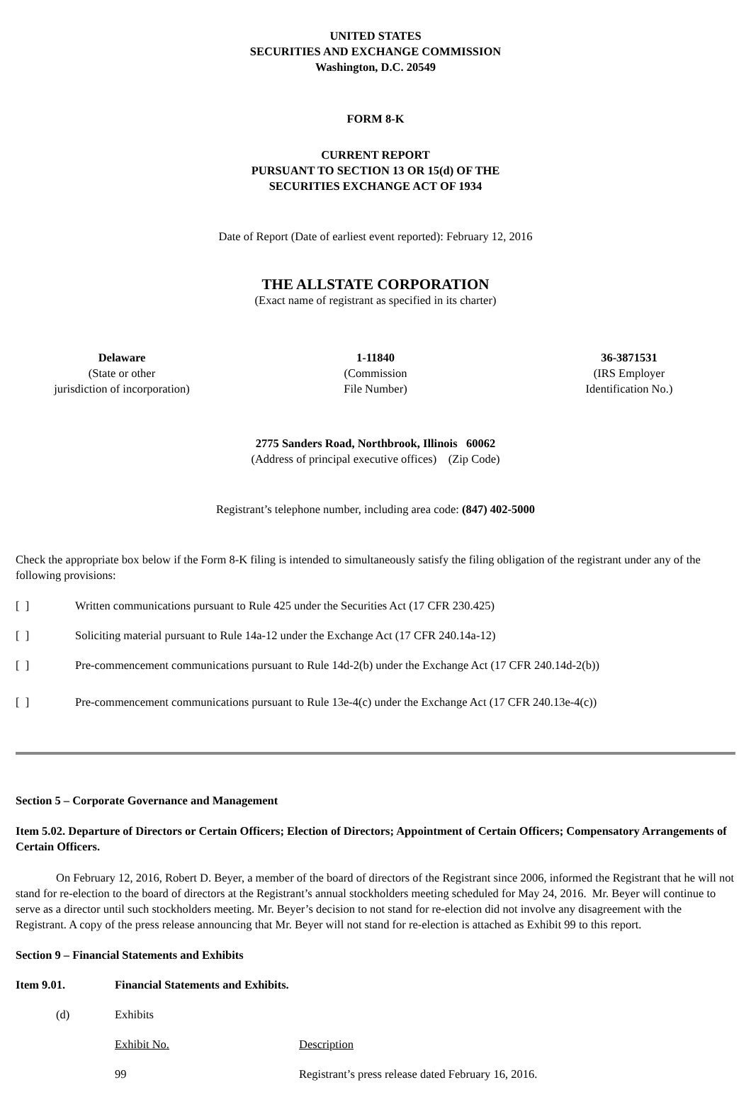UNITED STATES
SECURITIES AND EXCHANGE COMMISSION
Washington, D.C. 20549
FORM 8-K
CURRENT REPORT
PURSUANT TO SECTION 13 OR 15(d) OF THE
SECURITIES EXCHANGE ACT OF 1934
Date of Report (Date of earliest event reported): February 12, 2016
THE ALLSTATE CORPORATION
(Exact name of registrant as specified in its charter)
Delaware
(State or other
jurisdiction of incorporation)
1-11840
(Commission
File Number)
36-3871531
(IRS Employer
Identification No.)
2775 Sanders Road, Northbrook, Illinois 60062
(Address of principal executive offices) (Zip Code)
Registrant’s telephone number, including area code: (847) 402-5000
Check the appropriate box below if the Form 8-K filing is intended to simultaneously satisfy the filing obligation of the registrant under any of the following provisions:
[ ] Written communications pursuant to Rule 425 under the Securities Act (17 CFR 230.425)
[ ] Soliciting material pursuant to Rule 14a-12 under the Exchange Act (17 CFR 240.14a-12)
[ ] Pre-commencement communications pursuant to Rule 14d-2(b) under the Exchange Act (17 CFR 240.14d-2(b))
[ ] Pre-commencement communications pursuant to Rule 13e-4(c) under the Exchange Act (17 CFR 240.13e-4(c))
Section 5 – Corporate Governance and Management
Item 5.02. Departure of Directors or Certain Officers; Election of Directors; Appointment of Certain Officers; Compensatory Arrangements of Certain Officers.
On February 12, 2016, Robert D. Beyer, a member of the board of directors of the Registrant since 2006, informed the Registrant that he will not stand for re-election to the board of directors at the Registrant’s annual stockholders meeting scheduled for May 24, 2016. Mr. Beyer will continue to serve as a director until such stockholders meeting. Mr. Beyer’s decision to not stand for re-election did not involve any disagreement with the Registrant. A copy of the press release announcing that Mr. Beyer will not stand for re-election is attached as Exhibit 99 to this report.
Section 9 – Financial Statements and Exhibits
Item 9.01. Financial Statements and Exhibits.
(d) Exhibits
| Exhibit No. | Description |
| 99 | Registrant’s press release dated February 16, 2016. |